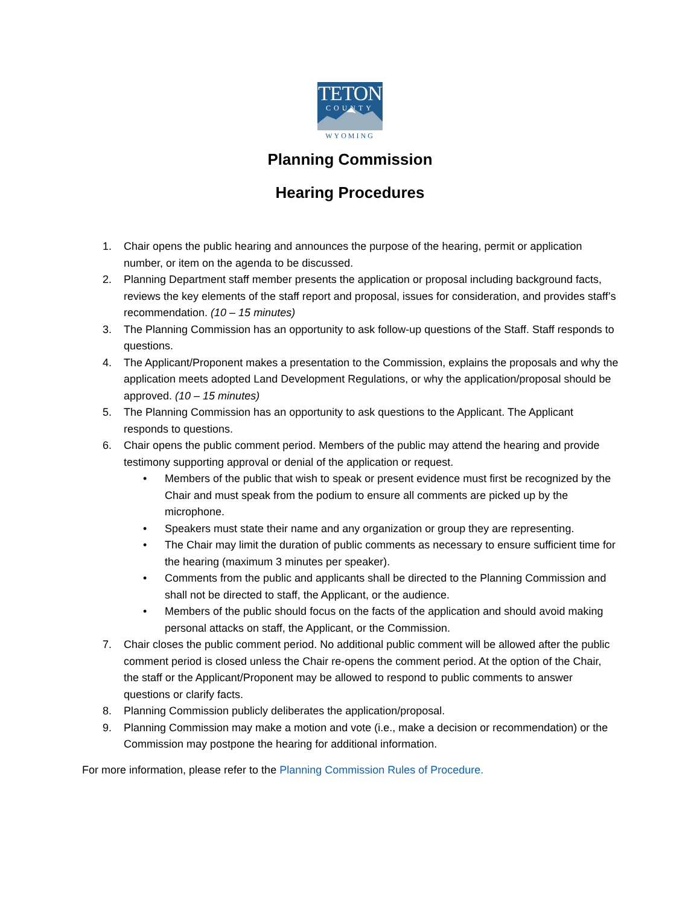TETON
COUNTY
WYOMING
Planning Commission
Hearing Procedures
1. Chair opens the public hearing and announces the purpose of the hearing, permit or application number, or item on the agenda to be discussed.
2. Planning Department staff member presents the application or proposal including background facts, reviews the key elements of the staff report and proposal, issues for consideration, and provides staff’s recommendation. (10 – 15 minutes)
3. The Planning Commission has an opportunity to ask follow-up questions of the Staff. Staff responds to questions.
4. The Applicant/Proponent makes a presentation to the Commission, explains the proposals and why the application meets adopted Land Development Regulations, or why the application/proposal should be approved. (10 – 15 minutes)
5. The Planning Commission has an opportunity to ask questions to the Applicant. The Applicant responds to questions.
6. Chair opens the public comment period. Members of the public may attend the hearing and provide testimony supporting approval or denial of the application or request.
• Members of the public that wish to speak or present evidence must first be recognized by the Chair and must speak from the podium to ensure all comments are picked up by the microphone.
• Speakers must state their name and any organization or group they are representing.
• The Chair may limit the duration of public comments as necessary to ensure sufficient time for the hearing (maximum 3 minutes per speaker).
• Comments from the public and applicants shall be directed to the Planning Commission and shall not be directed to staff, the Applicant, or the audience.
• Members of the public should focus on the facts of the application and should avoid making personal attacks on staff, the Applicant, or the Commission.
7. Chair closes the public comment period. No additional public comment will be allowed after the public comment period is closed unless the Chair re-opens the comment period. At the option of the Chair, the staff or the Applicant/Proponent may be allowed to respond to public comments to answer questions or clarify facts.
8. Planning Commission publicly deliberates the application/proposal.
9. Planning Commission may make a motion and vote (i.e., make a decision or recommendation) or the Commission may postpone the hearing for additional information.
For more information, please refer to the Planning Commission Rules of Procedure.